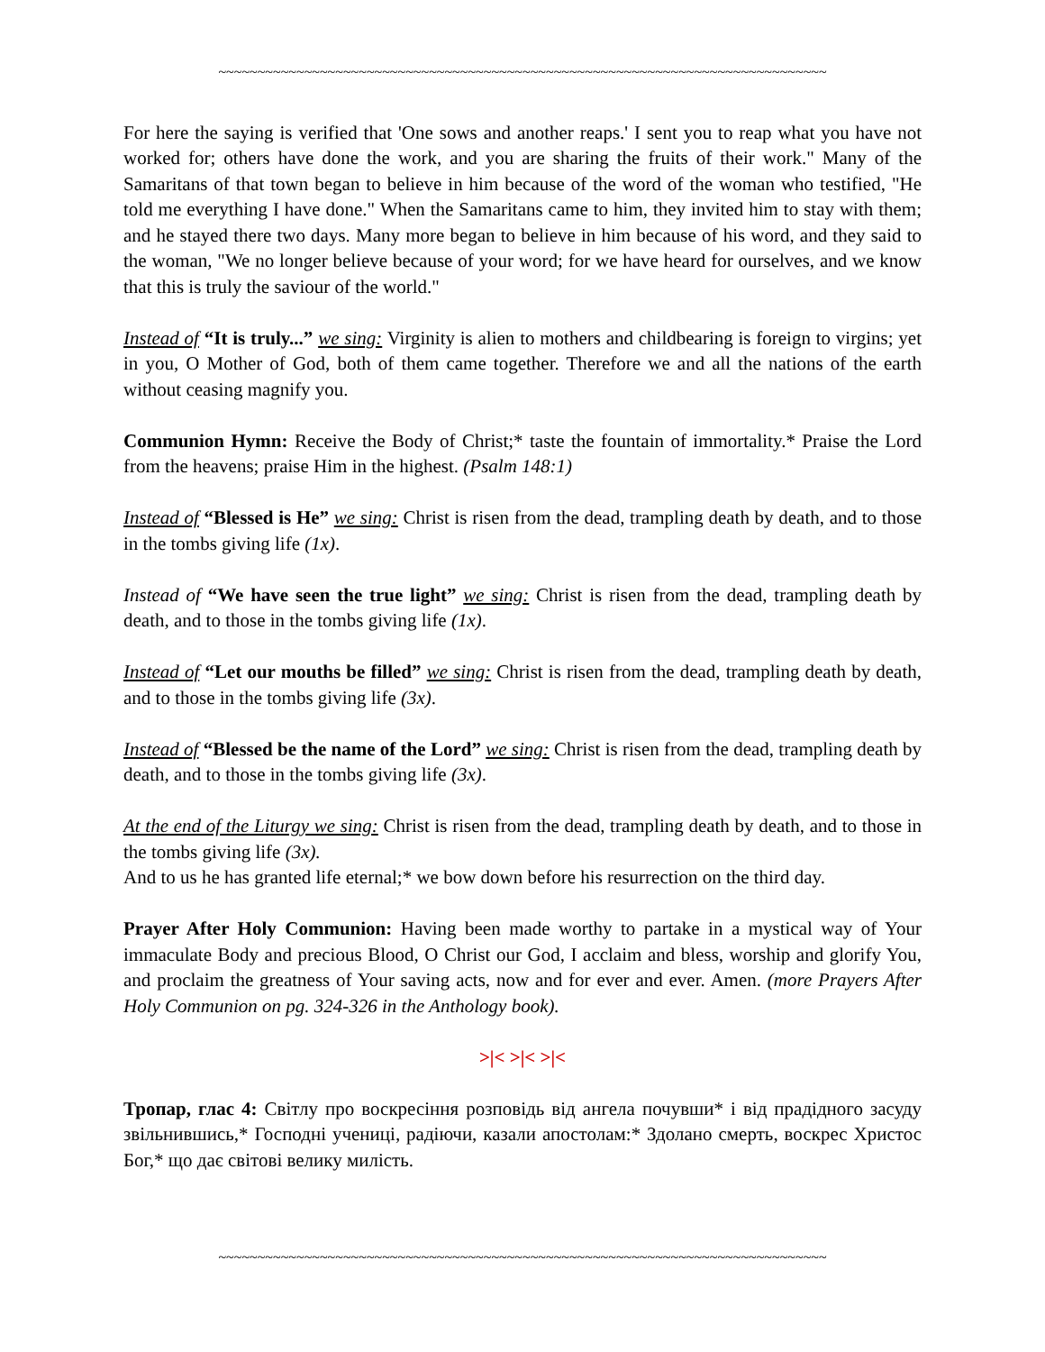~~~~~~~~~~~~~~~~~~~~~~~~~~~~~~~~~~~~~~~~~~~~~~~~~~~~~~~~~~~~~~~~~~~~~~~~~~~~~~
For here the saying is verified that 'One sows and another reaps.' I sent you to reap what you have not worked for; others have done the work, and you are sharing the fruits of their work." Many of the Samaritans of that town began to believe in him because of the word of the woman who testified, "He told me everything I have done." When the Samaritans came to him, they invited him to stay with them; and he stayed there two days. Many more began to believe in him because of his word, and they said to the woman, "We no longer believe because of your word; for we have heard for ourselves, and we know that this is truly the saviour of the world."
Instead of “It is truly...” we sing: Virginity is alien to mothers and childbearing is foreign to virgins; yet in you, O Mother of God, both of them came together. Therefore we and all the nations of the earth without ceasing magnify you.
Communion Hymn: Receive the Body of Christ;* taste the fountain of immortality.* Praise the Lord from the heavens; praise Him in the highest. (Psalm 148:1)
Instead of “Blessed is He” we sing: Christ is risen from the dead, trampling death by death, and to those in the tombs giving life (1x).
Instead of “We have seen the true light” we sing: Christ is risen from the dead, trampling death by death, and to those in the tombs giving life (1x).
Instead of “Let our mouths be filled” we sing: Christ is risen from the dead, trampling death by death, and to those in the tombs giving life (3x).
Instead of “Blessed be the name of the Lord” we sing: Christ is risen from the dead, trampling death by death, and to those in the tombs giving life (3x).
At the end of the Liturgy we sing: Christ is risen from the dead, trampling death by death, and to those in the tombs giving life (3x).
And to us he has granted life eternal;* we bow down before his resurrection on the third day.
Prayer After Holy Communion: Having been made worthy to partake in a mystical way of Your immaculate Body and precious Blood, O Christ our God, I acclaim and bless, worship and glorify You, and proclaim the greatness of Your saving acts, now and for ever and ever. Amen. (more Prayers After Holy Communion on pg. 324-326 in the Anthology book).
>|< >|< >|<
Тропар, глас 4: Світлу про воскресіння розповідь від ангела почувши* і від прадідного засуду звільнившись,* Господні учениці, радіючи, казали апостолам:* Здолано смерть, воскрес Христос Бог,* що дає світові велику милість.
~~~~~~~~~~~~~~~~~~~~~~~~~~~~~~~~~~~~~~~~~~~~~~~~~~~~~~~~~~~~~~~~~~~~~~~~~~~~~~